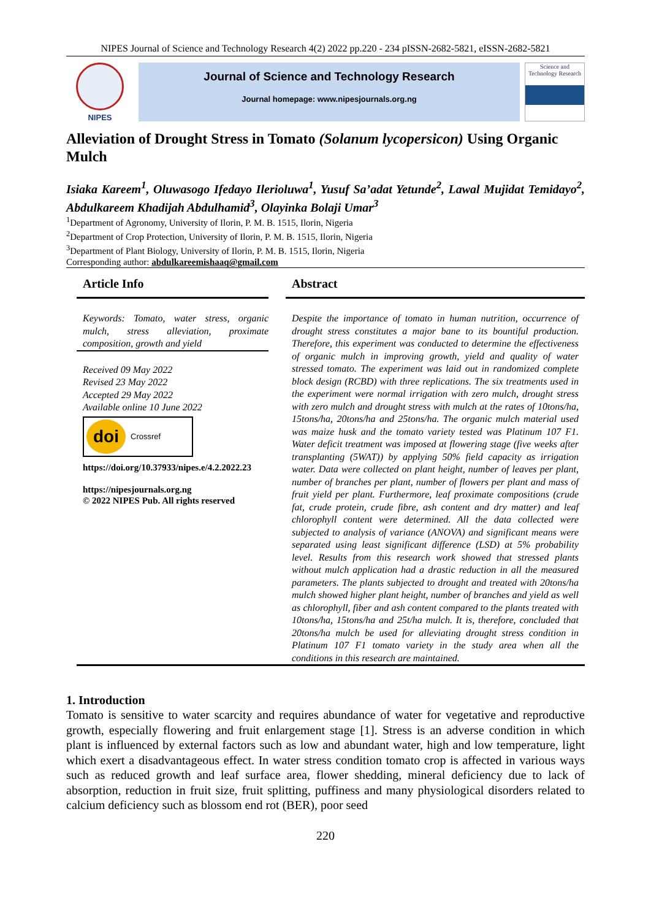NIPES Journal of Science and Technology Research 4(2) 2022 pp.220 - 234 pISSN-2682-5821, eISSN-2682-5821
NIPES
Journal of Science and Technology Research
Journal homepage: www.nipesjournals.org.ng
Science and Technology Research
Alleviation of Drought Stress in Tomato (Solanum lycopersicon) Using Organic Mulch
Isiaka Kareem<sup>1</sup>, Oluwasogo Ifedayo Ilerioluwa<sup>1</sup>, Yusuf Sa’adat Yetunde<sup>2</sup>, Lawal Mujidat Temidayo<sup>2</sup>, Abdulkareem Khadijah Abdulhamid<sup>3</sup>, Olayinka Bolaji Umar<sup>3</sup>
<sup>1</sup> Department of Agronomy, University of Ilorin, P. M. B. 1515, Ilorin, Nigeria
<sup>2</sup> Department of Crop Protection, University of Ilorin, P. M. B. 1515, Ilorin, Nigeria
<sup>3</sup> Department of Plant Biology, University of Ilorin, P. M. B. 1515, Ilorin, Nigeria
Corresponding author: abdulkareemishaaq@gmail.com
Article Info
Keywords: Tomato, water stress, organic mulch, stress alleviation, proximate composition, growth and yield
Received 09 May 2022
Revised 23 May 2022
Accepted 29 May 2022
Available online 10 June 2022
doi Crossref
https://doi.org/10.37933/nipes.e/4.2.2022.23
https://nipesjournals.org.ng
© 2022 NIPES Pub. All rights reserved
Abstract
Despite the importance of tomato in human nutrition, occurrence of drought stress constitutes a major bane to its bountiful production. Therefore, this experiment was conducted to determine the effectiveness of organic mulch in improving growth, yield and quality of water stressed tomato. The experiment was laid out in randomized complete block design (RCBD) with three replications. The six treatments used in the experiment were normal irrigation with zero mulch, drought stress with zero mulch and drought stress with mulch at the rates of 10tons/ha, 15tons/ha, 20tons/ha and 25tons/ha. The organic mulch material used was maize husk and the tomato variety tested was Platinum 107 F1. Water deficit treatment was imposed at flowering stage (five weeks after transplanting (5WAT)) by applying 50% field capacity as irrigation water. Data were collected on plant height, number of leaves per plant, number of branches per plant, number of flowers per plant and mass of fruit yield per plant. Furthermore, leaf proximate compositions (crude fat, crude protein, crude fibre, ash content and dry matter) and leaf chlorophyll content were determined. All the data collected were subjected to analysis of variance (ANOVA) and significant means were separated using least significant difference (LSD) at 5% probability level. Results from this research work showed that stressed plants without mulch application had a drastic reduction in all the measured parameters. The plants subjected to drought and treated with 20tons/ha mulch showed higher plant height, number of branches and yield as well as chlorophyll, fiber and ash content compared to the plants treated with 10tons/ha, 15tons/ha and 25t/ha mulch. It is, therefore, concluded that 20tons/ha mulch be used for alleviating drought stress condition in Platinum 107 F1 tomato variety in the study area when all the conditions in this research are maintained.
1. Introduction
Tomato is sensitive to water scarcity and requires abundance of water for vegetative and reproductive growth, especially flowering and fruit enlargement stage [1]. Stress is an adverse condition in which plant is influenced by external factors such as low and abundant water, high and low temperature, light which exert a disadvantageous effect. In water stress condition tomato crop is affected in various ways such as reduced growth and leaf surface area, flower shedding, mineral deficiency due to lack of absorption, reduction in fruit size, fruit splitting, puffiness and many physiological disorders related to calcium deficiency such as blossom end rot (BER), poor seed
220